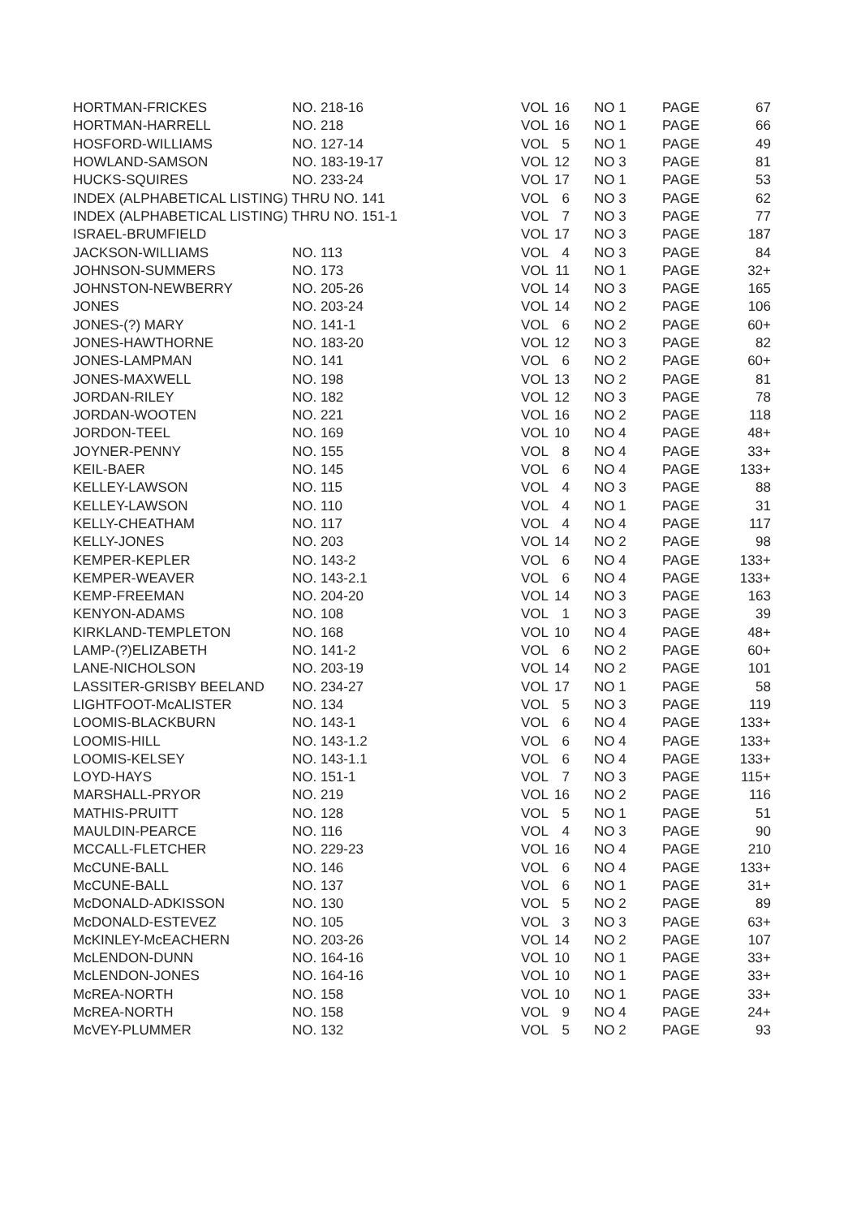| HORTMAN-FRICKES | NO. 218-16 | VOL | 16 | NO 1 | PAGE | 67 |
| HORTMAN-HARRELL | NO. 218 | VOL | 16 | NO 1 | PAGE | 66 |
| HOSFORD-WILLIAMS | NO. 127-14 | VOL | 5 | NO 1 | PAGE | 49 |
| HOWLAND-SAMSON | NO. 183-19-17 | VOL | 12 | NO 3 | PAGE | 81 |
| HUCKS-SQUIRES | NO. 233-24 | VOL | 17 | NO 1 | PAGE | 53 |
| INDEX (ALPHABETICAL LISTING) THRU NO. 141 | | VOL | 6 | NO 3 | PAGE | 62 |
| INDEX (ALPHABETICAL LISTING) THRU NO. 151-1 | | VOL | 7 | NO 3 | PAGE | 77 |
| ISRAEL-BRUMFIELD | | VOL | 17 | NO 3 | PAGE | 187 |
| JACKSON-WILLIAMS | NO. 113 | VOL | 4 | NO 3 | PAGE | 84 |
| JOHNSON-SUMMERS | NO. 173 | VOL | 11 | NO 1 | PAGE | 32+ |
| JOHNSTON-NEWBERRY | NO. 205-26 | VOL | 14 | NO 3 | PAGE | 165 |
| JONES | NO. 203-24 | VOL | 14 | NO 2 | PAGE | 106 |
| JONES-(?) MARY | NO. 141-1 | VOL | 6 | NO 2 | PAGE | 60+ |
| JONES-HAWTHORNE | NO. 183-20 | VOL | 12 | NO 3 | PAGE | 82 |
| JONES-LAMPMAN | NO. 141 | VOL | 6 | NO 2 | PAGE | 60+ |
| JONES-MAXWELL | NO. 198 | VOL | 13 | NO 2 | PAGE | 81 |
| JORDAN-RILEY | NO. 182 | VOL | 12 | NO 3 | PAGE | 78 |
| JORDAN-WOOTEN | NO. 221 | VOL | 16 | NO 2 | PAGE | 118 |
| JORDON-TEEL | NO. 169 | VOL | 10 | NO 4 | PAGE | 48+ |
| JOYNER-PENNY | NO. 155 | VOL | 8 | NO 4 | PAGE | 33+ |
| KEIL-BAER | NO. 145 | VOL | 6 | NO 4 | PAGE | 133+ |
| KELLEY-LAWSON | NO. 115 | VOL | 4 | NO 3 | PAGE | 88 |
| KELLEY-LAWSON | NO. 110 | VOL | 4 | NO 1 | PAGE | 31 |
| KELLY-CHEATHAM | NO. 117 | VOL | 4 | NO 4 | PAGE | 117 |
| KELLY-JONES | NO. 203 | VOL | 14 | NO 2 | PAGE | 98 |
| KEMPER-KEPLER | NO. 143-2 | VOL | 6 | NO 4 | PAGE | 133+ |
| KEMPER-WEAVER | NO. 143-2.1 | VOL | 6 | NO 4 | PAGE | 133+ |
| KEMP-FREEMAN | NO. 204-20 | VOL | 14 | NO 3 | PAGE | 163 |
| KENYON-ADAMS | NO. 108 | VOL | 1 | NO 3 | PAGE | 39 |
| KIRKLAND-TEMPLETON | NO. 168 | VOL | 10 | NO 4 | PAGE | 48+ |
| LAMP-(?)ELIZABETH | NO. 141-2 | VOL | 6 | NO 2 | PAGE | 60+ |
| LANE-NICHOLSON | NO. 203-19 | VOL | 14 | NO 2 | PAGE | 101 |
| LASSITER-GRISBY BEELAND | NO. 234-27 | VOL | 17 | NO 1 | PAGE | 58 |
| LIGHTFOOT-McALISTER | NO. 134 | VOL | 5 | NO 3 | PAGE | 119 |
| LOOMIS-BLACKBURN | NO. 143-1 | VOL | 6 | NO 4 | PAGE | 133+ |
| LOOMIS-HILL | NO. 143-1.2 | VOL | 6 | NO 4 | PAGE | 133+ |
| LOOMIS-KELSEY | NO. 143-1.1 | VOL | 6 | NO 4 | PAGE | 133+ |
| LOYD-HAYS | NO. 151-1 | VOL | 7 | NO 3 | PAGE | 115+ |
| MARSHALL-PRYOR | NO. 219 | VOL | 16 | NO 2 | PAGE | 116 |
| MATHIS-PRUITT | NO. 128 | VOL | 5 | NO 1 | PAGE | 51 |
| MAULDIN-PEARCE | NO. 116 | VOL | 4 | NO 3 | PAGE | 90 |
| MCCALL-FLETCHER | NO. 229-23 | VOL | 16 | NO 4 | PAGE | 210 |
| McCUNE-BALL | NO. 146 | VOL | 6 | NO 4 | PAGE | 133+ |
| McCUNE-BALL | NO. 137 | VOL | 6 | NO 1 | PAGE | 31+ |
| McDONALD-ADKISSON | NO. 130 | VOL | 5 | NO 2 | PAGE | 89 |
| McDONALD-ESTEVEZ | NO. 105 | VOL | 3 | NO 3 | PAGE | 63+ |
| McKINLEY-McEACHERN | NO. 203-26 | VOL | 14 | NO 2 | PAGE | 107 |
| McLENDON-DUNN | NO. 164-16 | VOL | 10 | NO 1 | PAGE | 33+ |
| McLENDON-JONES | NO. 164-16 | VOL | 10 | NO 1 | PAGE | 33+ |
| McREA-NORTH | NO. 158 | VOL | 10 | NO 1 | PAGE | 33+ |
| McREA-NORTH | NO. 158 | VOL | 9 | NO 4 | PAGE | 24+ |
| McVEY-PLUMMER | NO. 132 | VOL | 5 | NO 2 | PAGE | 93 |